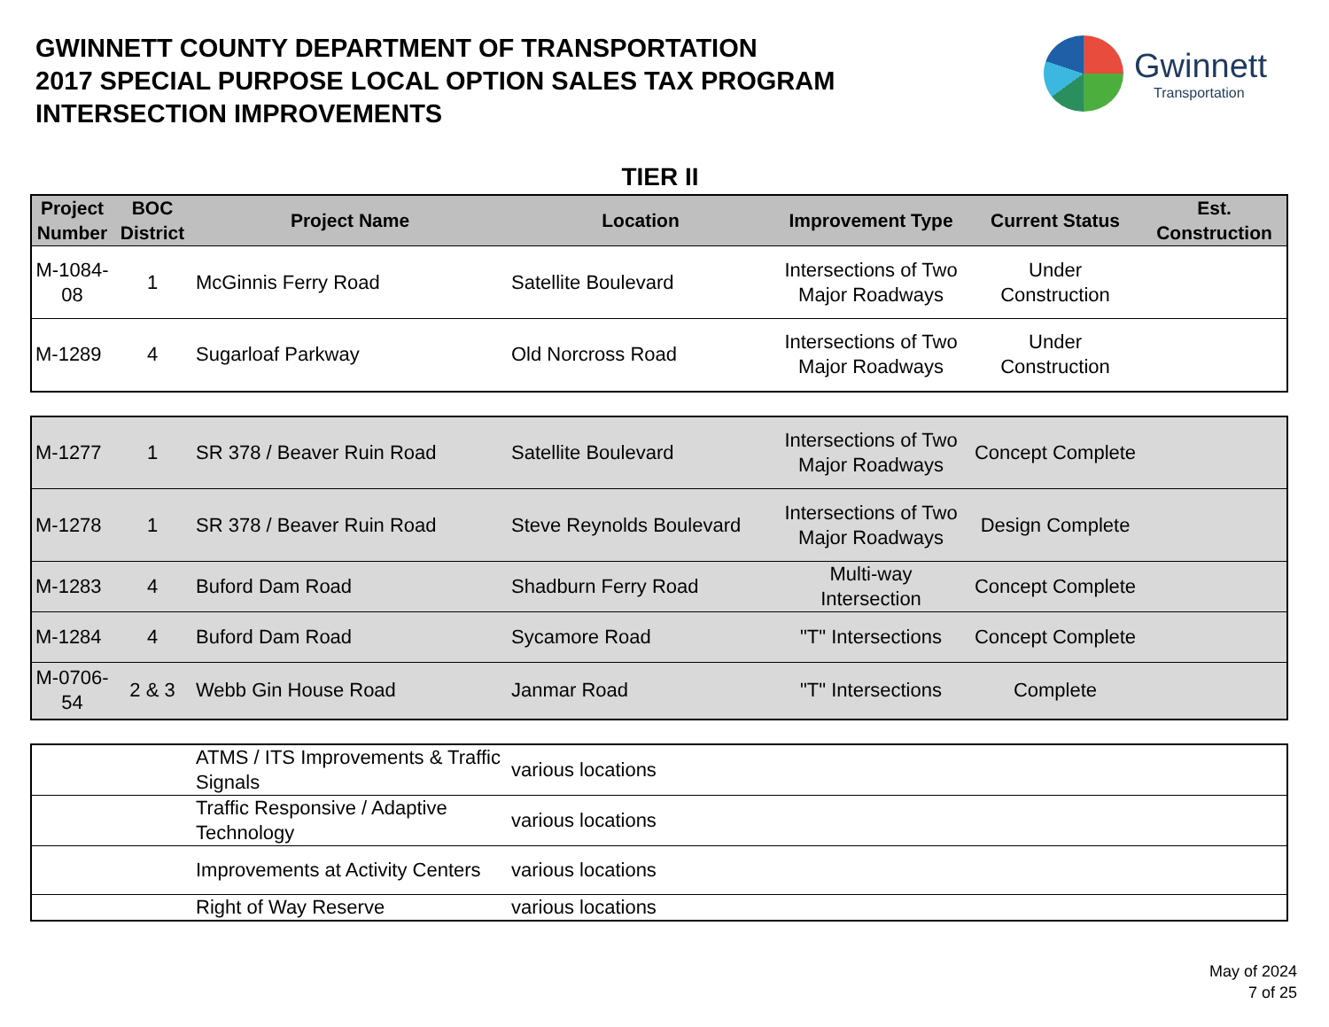GWINNETT COUNTY DEPARTMENT OF TRANSPORTATION
2017 SPECIAL PURPOSE LOCAL OPTION SALES TAX PROGRAM
INTERSECTION IMPROVEMENTS
Gwinnett
Transportation
TIER II
| Project Number | BOC District | Project Name | Location | Improvement Type | Current Status | Est. Construction |
| --- | --- | --- | --- | --- | --- | --- |
| M-1084-08 | 1 | McGinnis Ferry Road | Satellite Boulevard | Intersections of Two Major Roadways | Under Construction | |
| M-1289 | 4 | Sugarloaf Parkway | Old Norcross Road | Intersections of Two Major Roadways | Under Construction | |
| M-1277 | 1 | SR 378 / Beaver Ruin Road | Satellite Boulevard | Intersections of Two Major Roadways | Concept Complete | |
| M-1278 | 1 | SR 378 / Beaver Ruin Road | Steve Reynolds Boulevard | Intersections of Two Major Roadways | Design Complete | |
| M-1283 | 4 | Buford Dam Road | Shadburn Ferry Road | Multi-way Intersection | Concept Complete | |
| M-1284 | 4 | Buford Dam Road | Sycamore Road | "T" Intersections | Concept Complete | |
| M-0706-54 | 2 & 3 | Webb Gin House Road | Janmar Road | "T" Intersections | Complete | |
| | | ATMS / ITS Improvements & Traffic Signals | various locations | | | |
| | | Traffic Responsive / Adaptive Technology | various locations | | | |
| | | Improvements at Activity Centers | various locations | | | |
| | | Right of Way Reserve | various locations | | | |
May of 2024
7 of 25